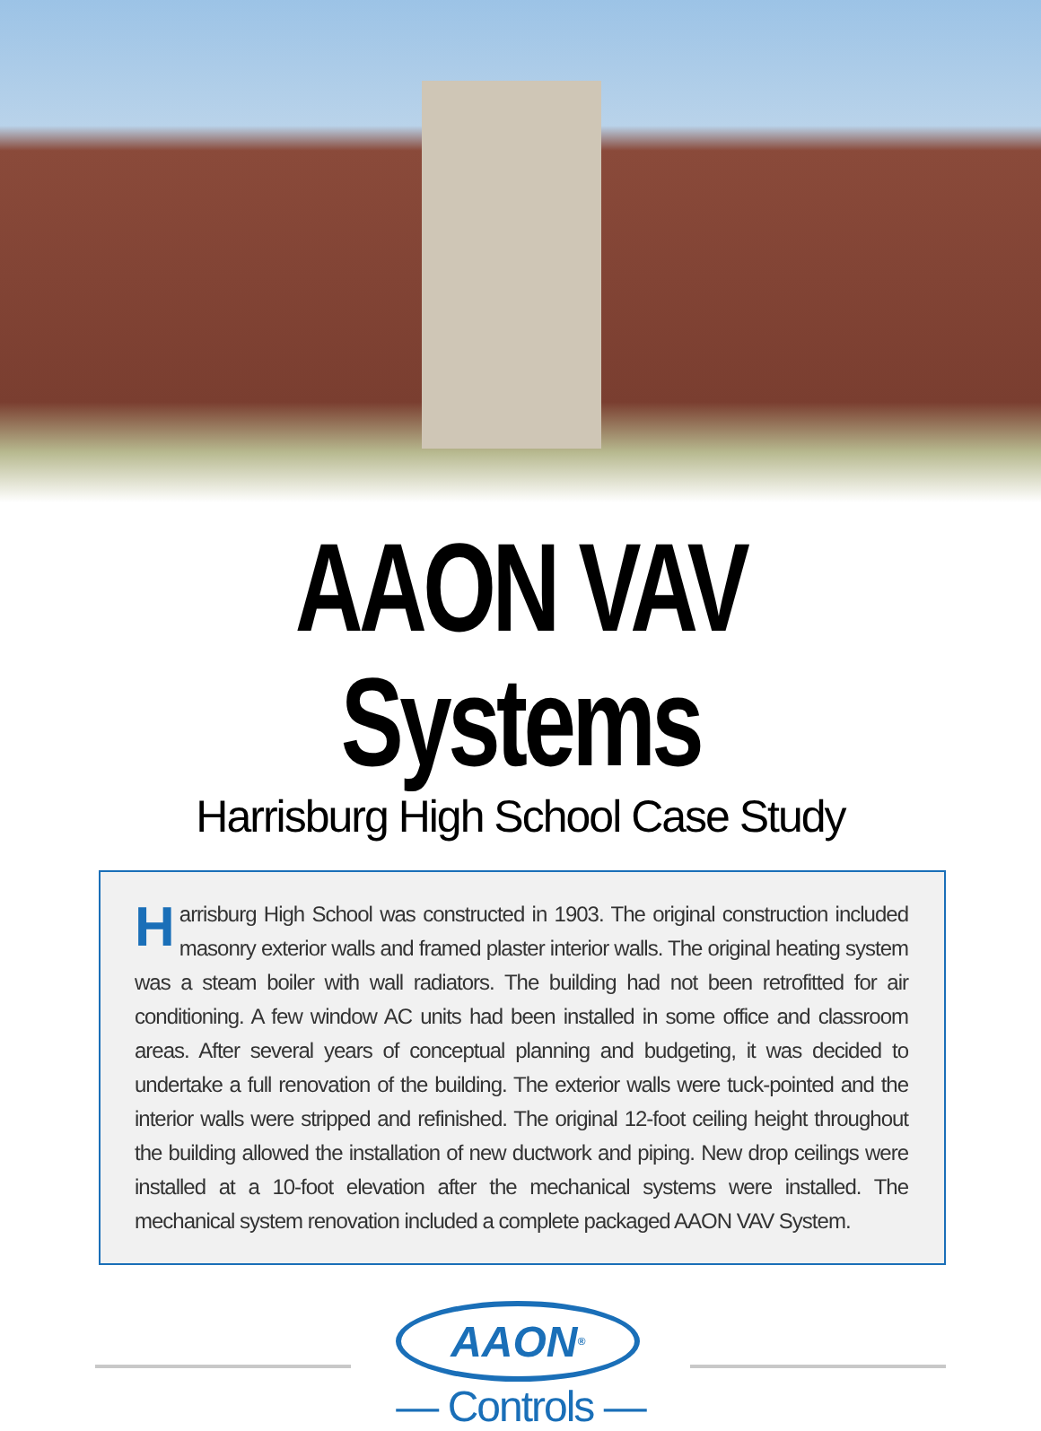AAON VAV Systems
Harrisburg High School Case Study
Harrisburg High School was constructed in 1903. The original construction included masonry exterior walls and framed plaster interior walls. The original heating system was a steam boiler with wall radiators. The building had not been retrofitted for air conditioning. A few window AC units had been installed in some office and classroom areas. After several years of conceptual planning and budgeting, it was decided to undertake a full renovation of the building. The exterior walls were tuck-pointed and the interior walls were stripped and refinished. The original 12-foot ceiling height throughout the building allowed the installation of new ductwork and piping. New drop ceilings were installed at a 10-foot elevation after the mechanical systems were installed. The mechanical system renovation included a complete packaged AAON VAV System.
AAON<sup>®</sup>
— Controls —